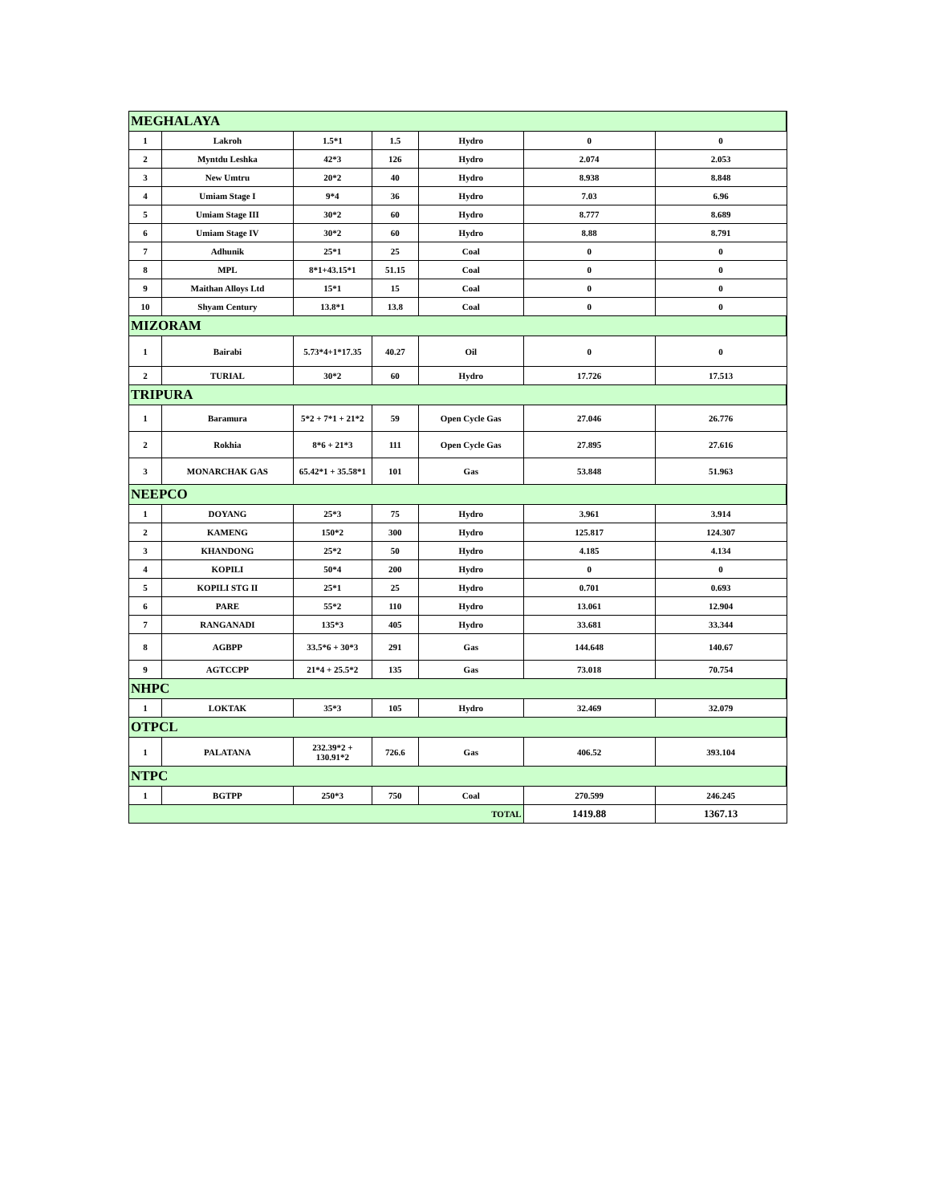| MEGHALAYA | | | | | | |
| 1 | Lakroh | 1.5*1 | 1.5 | Hydro | 0 | 0 |
| 2 | Myntdu Leshka | 42*3 | 126 | Hydro | 2.074 | 2.053 |
| 3 | New Umtru | 20*2 | 40 | Hydro | 8.938 | 8.848 |
| 4 | Umiam Stage I | 9*4 | 36 | Hydro | 7.03 | 6.96 |
| 5 | Umiam Stage III | 30*2 | 60 | Hydro | 8.777 | 8.689 |
| 6 | Umiam Stage IV | 30*2 | 60 | Hydro | 8.88 | 8.791 |
| 7 | Adhunik | 25*1 | 25 | Coal | 0 | 0 |
| 8 | MPL | 8*1+43.15*1 | 51.15 | Coal | 0 | 0 |
| 9 | Maithan Alloys Ltd | 15*1 | 15 | Coal | 0 | 0 |
| 10 | Shyam Century | 13.8*1 | 13.8 | Coal | 0 | 0 |
| MIZORAM | | | | | | |
| 1 | Bairabi | 5.73*4+1*17.35 | 40.27 | Oil | 0 | 0 |
| 2 | TURIAL | 30*2 | 60 | Hydro | 17.726 | 17.513 |
| TRIPURA | | | | | | |
| 1 | Baramura | 5*2 + 7*1 + 21*2 | 59 | Open Cycle Gas | 27.046 | 26.776 |
| 2 | Rokhia | 8*6 + 21*3 | 111 | Open Cycle Gas | 27.895 | 27.616 |
| 3 | MONARCHAK GAS | 65.42*1 + 35.58*1 | 101 | Gas | 53.848 | 51.963 |
| NEEPCO | | | | | | |
| 1 | DOYANG | 25*3 | 75 | Hydro | 3.961 | 3.914 |
| 2 | KAMENG | 150*2 | 300 | Hydro | 125.817 | 124.307 |
| 3 | KHANDONG | 25*2 | 50 | Hydro | 4.185 | 4.134 |
| 4 | KOPILI | 50*4 | 200 | Hydro | 0 | 0 |
| 5 | KOPILI STG II | 25*1 | 25 | Hydro | 0.701 | 0.693 |
| 6 | PARE | 55*2 | 110 | Hydro | 13.061 | 12.904 |
| 7 | RANGANADI | 135*3 | 405 | Hydro | 33.681 | 33.344 |
| 8 | AGBPP | 33.5*6 + 30*3 | 291 | Gas | 144.648 | 140.67 |
| 9 | AGTCCPP | 21*4 + 25.5*2 | 135 | Gas | 73.018 | 70.754 |
| NHPC | | | | | | |
| 1 | LOKTAK | 35*3 | 105 | Hydro | 32.469 | 32.079 |
| OTPCL | | | | | | |
| 1 | PALATANA | 232.39*2 + 130.91*2 | 726.6 | Gas | 406.52 | 393.104 |
| NTPC | | | | | | |
| 1 | BGTPP | 250*3 | 750 | Coal | 270.599 | 246.245 |
| TOTAL | | | | | 1419.88 | 1367.13 |